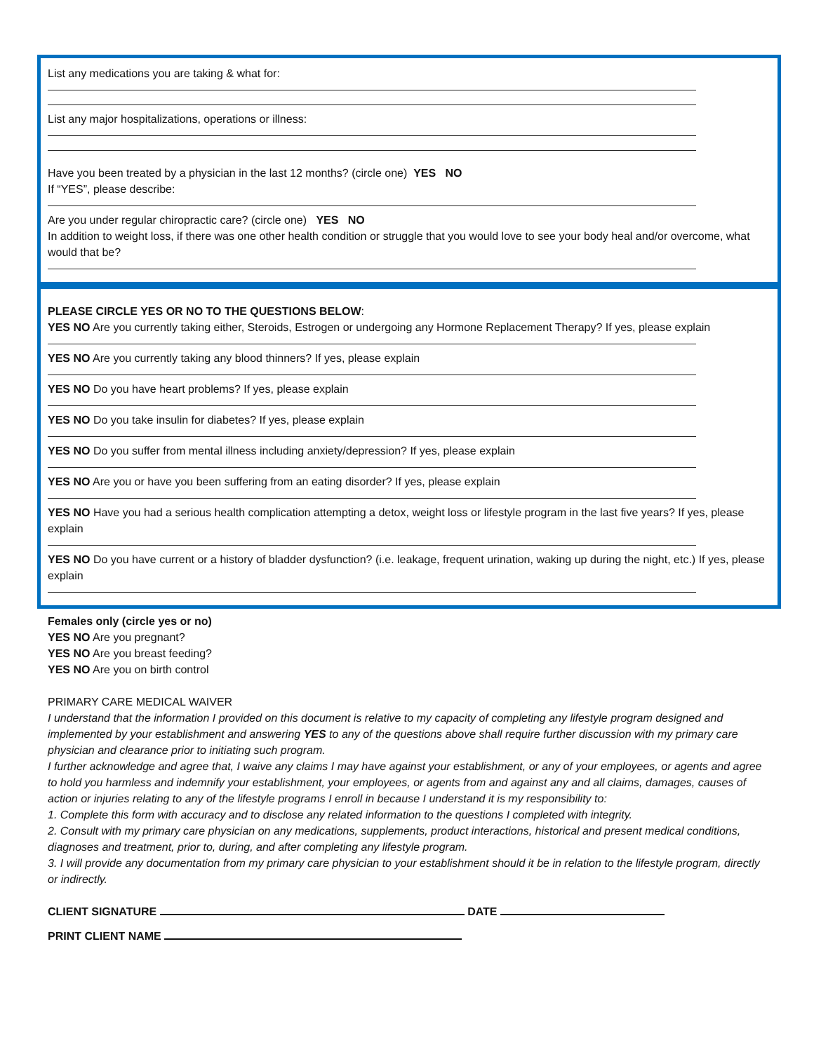List any medications you are taking & what for:
List any major hospitalizations, operations or illness:
Have you been treated by a physician in the last 12 months? (circle one) YES NO
If “YES”, please describe:
Are you under regular chiropractic care? (circle one) YES NO
In addition to weight loss, if there was one other health condition or struggle that you would love to see your body heal and/or overcome, what would that be?
PLEASE CIRCLE YES OR NO TO THE QUESTIONS BELOW:
YES NO Are you currently taking either, Steroids, Estrogen or undergoing any Hormone Replacement Therapy? If yes, please explain
YES NO Are you currently taking any blood thinners? If yes, please explain
YES NO Do you have heart problems? If yes, please explain
YES NO Do you take insulin for diabetes? If yes, please explain
YES NO Do you suffer from mental illness including anxiety/depression? If yes, please explain
YES NO Are you or have you been suffering from an eating disorder? If yes, please explain
YES NO Have you had a serious health complication attempting a detox, weight loss or lifestyle program in the last five years? If yes, please explain
YES NO Do you have current or a history of bladder dysfunction? (i.e. leakage, frequent urination, waking up during the night, etc.) If yes, please explain
Females only (circle yes or no)
YES NO Are you pregnant?
YES NO Are you breast feeding?
YES NO Are you on birth control
PRIMARY CARE MEDICAL WAIVER
I understand that the information I provided on this document is relative to my capacity of completing any lifestyle program designed and implemented by your establishment and answering YES to any of the questions above shall require further discussion with my primary care physician and clearance prior to initiating such program.
I further acknowledge and agree that, I waive any claims I may have against your establishment, or any of your employees, or agents and agree to hold you harmless and indemnify your establishment, your employees, or agents from and against any and all claims, damages, causes of action or injuries relating to any of the lifestyle programs I enroll in because I understand it is my responsibility to:
1. Complete this form with accuracy and to disclose any related information to the questions I completed with integrity.
2. Consult with my primary care physician on any medications, supplements, product interactions, historical and present medical conditions, diagnoses and treatment, prior to, during, and after completing any lifestyle program.
3. I will provide any documentation from my primary care physician to your establishment should it be in relation to the lifestyle program, directly or indirectly.
CLIENT SIGNATURE DATE
PRINT CLIENT NAME